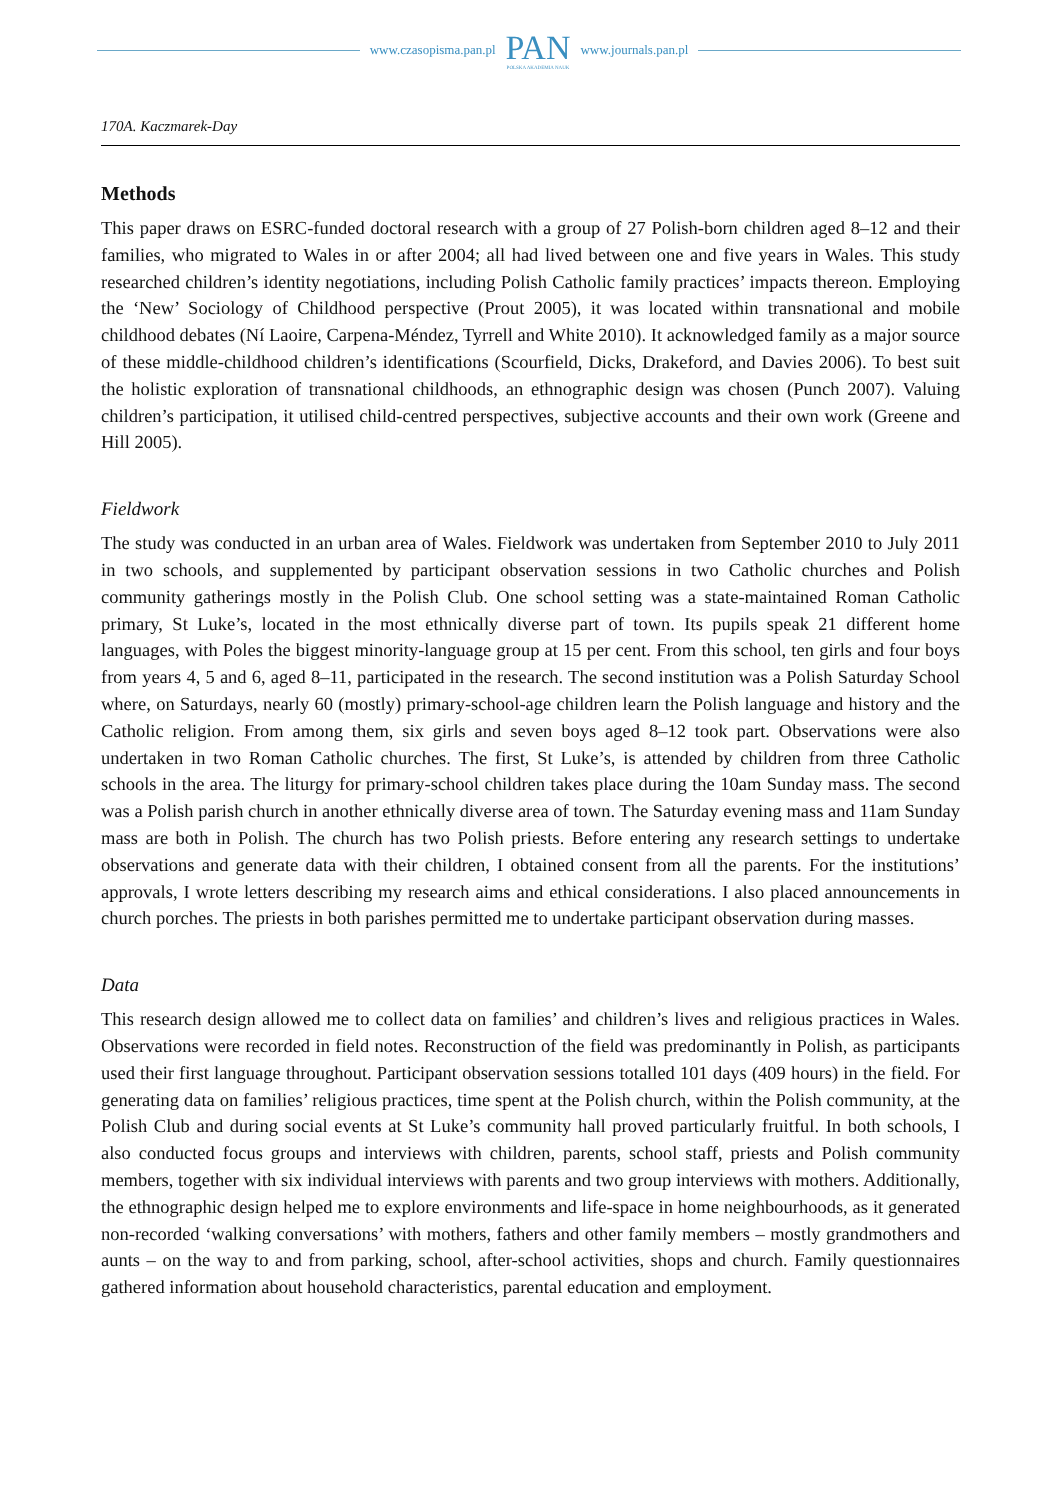www.czasopisma.pan.pl
PAN
POLSKA AKADEMIA NAUK
www.journals.pan.pl
170A. Kaczmarek-Day
Methods
This paper draws on ESRC-funded doctoral research with a group of 27 Polish-born children aged 8–12 and their families, who migrated to Wales in or after 2004; all had lived between one and five years in Wales. This study researched children’s identity negotiations, including Polish Catholic family practices’ impacts thereon. Employing the ‘New’ Sociology of Childhood perspective (Prout 2005), it was located within transnational and mobile childhood debates (Ní Laoire, Carpena-Méndez, Tyrrell and White 2010). It acknowledged family as a major source of these middle-childhood children’s identifications (Scourfield, Dicks, Drakeford, and Davies 2006). To best suit the holistic exploration of transnational childhoods, an ethnographic design was chosen (Punch 2007). Valuing children’s participation, it utilised child-centred perspectives, subjective accounts and their own work (Greene and Hill 2005).
Fieldwork
The study was conducted in an urban area of Wales. Fieldwork was undertaken from September 2010 to July 2011 in two schools, and supplemented by participant observation sessions in two Catholic churches and Polish community gatherings mostly in the Polish Club. One school setting was a state-maintained Roman Catholic primary, St Luke’s, located in the most ethnically diverse part of town. Its pupils speak 21 different home languages, with Poles the biggest minority-language group at 15 per cent. From this school, ten girls and four boys from years 4, 5 and 6, aged 8–11, participated in the research. The second institution was a Polish Saturday School where, on Saturdays, nearly 60 (mostly) primary-school-age children learn the Polish language and history and the Catholic religion. From among them, six girls and seven boys aged 8–12 took part. Observations were also undertaken in two Roman Catholic churches. The first, St Luke’s, is attended by children from three Catholic schools in the area. The liturgy for primary-school children takes place during the 10am Sunday mass. The second was a Polish parish church in another ethnically diverse area of town. The Saturday evening mass and 11am Sunday mass are both in Polish. The church has two Polish priests. Before entering any research settings to undertake observations and generate data with their children, I obtained consent from all the parents. For the institutions’ approvals, I wrote letters describing my research aims and ethical considerations. I also placed announcements in church porches. The priests in both parishes permitted me to undertake participant observation during masses.
Data
This research design allowed me to collect data on families’ and children’s lives and religious practices in Wales. Observations were recorded in field notes. Reconstruction of the field was predominantly in Polish, as participants used their first language throughout. Participant observation sessions totalled 101 days (409 hours) in the field. For generating data on families’ religious practices, time spent at the Polish church, within the Polish community, at the Polish Club and during social events at St Luke’s community hall proved particularly fruitful. In both schools, I also conducted focus groups and interviews with children, parents, school staff, priests and Polish community members, together with six individual interviews with parents and two group interviews with mothers. Additionally, the ethnographic design helped me to explore environments and life-space in home neighbourhoods, as it generated non-recorded ‘walking conversations’ with mothers, fathers and other family members – mostly grandmothers and aunts – on the way to and from parking, school, after-school activities, shops and church. Family questionnaires gathered information about household characteristics, parental education and employment.